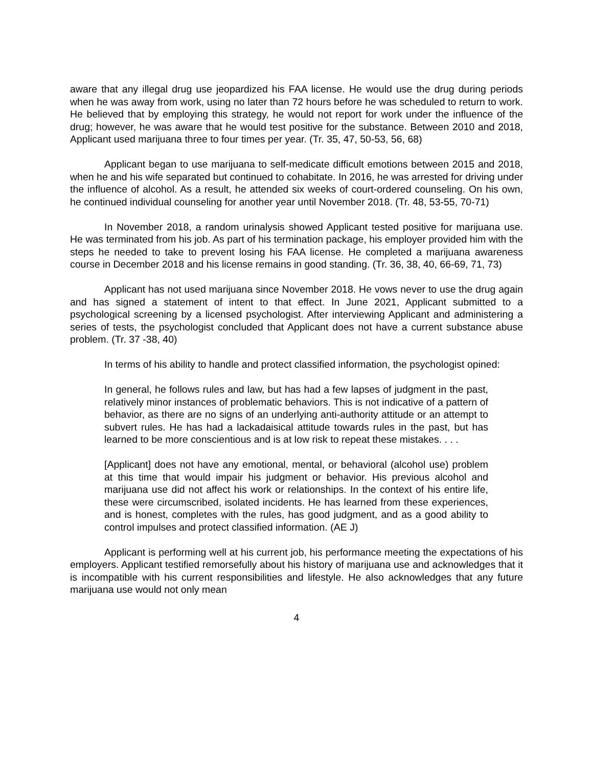aware that any illegal drug use jeopardized his FAA license. He would use the drug during periods when he was away from work, using no later than 72 hours before he was scheduled to return to work. He believed that by employing this strategy, he would not report for work under the influence of the drug; however, he was aware that he would test positive for the substance. Between 2010 and 2018, Applicant used marijuana three to four times per year. (Tr. 35, 47, 50-53, 56, 68)
Applicant began to use marijuana to self-medicate difficult emotions between 2015 and 2018, when he and his wife separated but continued to cohabitate. In 2016, he was arrested for driving under the influence of alcohol. As a result, he attended six weeks of court-ordered counseling. On his own, he continued individual counseling for another year until November 2018. (Tr. 48, 53-55, 70-71)
In November 2018, a random urinalysis showed Applicant tested positive for marijuana use. He was terminated from his job. As part of his termination package, his employer provided him with the steps he needed to take to prevent losing his FAA license. He completed a marijuana awareness course in December 2018 and his license remains in good standing. (Tr. 36, 38, 40, 66-69, 71, 73)
Applicant has not used marijuana since November 2018. He vows never to use the drug again and has signed a statement of intent to that effect. In June 2021, Applicant submitted to a psychological screening by a licensed psychologist. After interviewing Applicant and administering a series of tests, the psychologist concluded that Applicant does not have a current substance abuse problem. (Tr. 37 -38, 40)
In terms of his ability to handle and protect classified information, the psychologist opined:
In general, he follows rules and law, but has had a few lapses of judgment in the past, relatively minor instances of problematic behaviors. This is not indicative of a pattern of behavior, as there are no signs of an underlying anti-authority attitude or an attempt to subvert rules. He has had a lackadaisical attitude towards rules in the past, but has learned to be more conscientious and is at low risk to repeat these mistakes. . . .
[Applicant] does not have any emotional, mental, or behavioral (alcohol use) problem at this time that would impair his judgment or behavior. His previous alcohol and marijuana use did not affect his work or relationships. In the context of his entire life, these were circumscribed, isolated incidents. He has learned from these experiences, and is honest, completes with the rules, has good judgment, and as a good ability to control impulses and protect classified information. (AE J)
Applicant is performing well at his current job, his performance meeting the expectations of his employers. Applicant testified remorsefully about his history of marijuana use and acknowledges that it is incompatible with his current responsibilities and lifestyle. He also acknowledges that any future marijuana use would not only mean
4